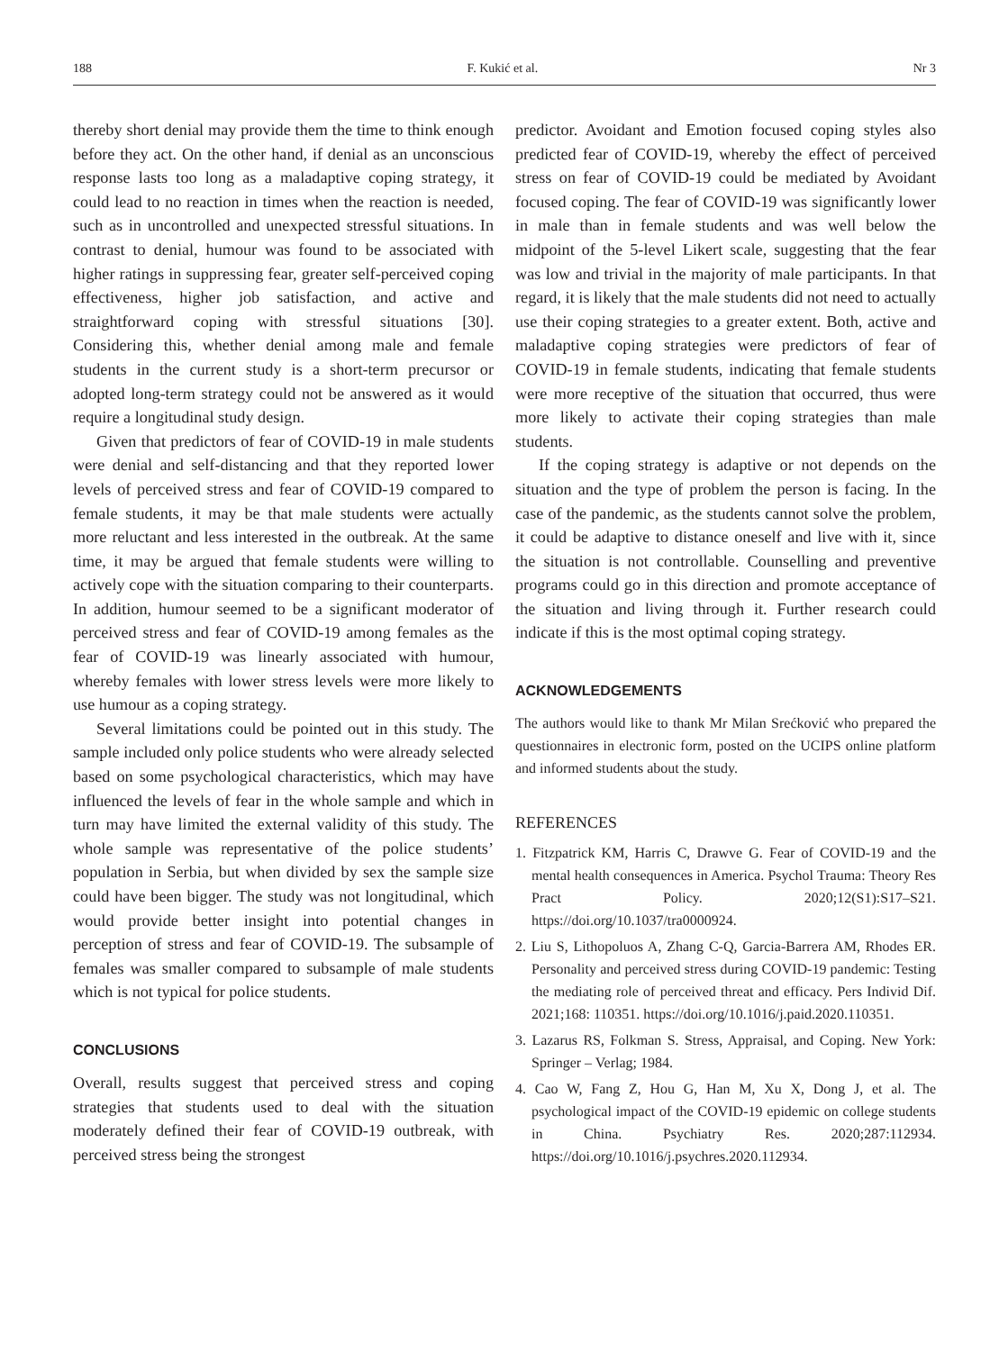188 F. Kukić et al. Nr 3
thereby short denial may provide them the time to think enough before they act. On the other hand, if denial as an unconscious response lasts too long as a maladaptive coping strategy, it could lead to no reaction in times when the reaction is needed, such as in uncontrolled and unexpected stressful situations. In contrast to denial, humour was found to be associated with higher ratings in suppressing fear, greater self-perceived coping effectiveness, higher job satisfaction, and active and straightforward coping with stressful situations [30]. Considering this, whether denial among male and female students in the current study is a short-term precursor or adopted long-term strategy could not be answered as it would require a longitudinal study design.
Given that predictors of fear of COVID-19 in male students were denial and self-distancing and that they reported lower levels of perceived stress and fear of COVID-19 compared to female students, it may be that male students were actually more reluctant and less interested in the outbreak. At the same time, it may be argued that female students were willing to actively cope with the situation comparing to their counterparts. In addition, humour seemed to be a significant moderator of perceived stress and fear of COVID-19 among females as the fear of COVID-19 was linearly associated with humour, whereby females with lower stress levels were more likely to use humour as a coping strategy.
Several limitations could be pointed out in this study. The sample included only police students who were already selected based on some psychological characteristics, which may have influenced the levels of fear in the whole sample and which in turn may have limited the external validity of this study. The whole sample was representative of the police students’ population in Serbia, but when divided by sex the sample size could have been bigger. The study was not longitudinal, which would provide better insight into potential changes in perception of stress and fear of COVID-19. The subsample of females was smaller compared to subsample of male students which is not typical for police students.
CONCLUSIONS
Overall, results suggest that perceived stress and coping strategies that students used to deal with the situation moderately defined their fear of COVID-19 outbreak, with perceived stress being the strongest
predictor. Avoidant and Emotion focused coping styles also predicted fear of COVID-19, whereby the effect of perceived stress on fear of COVID-19 could be mediated by Avoidant focused coping. The fear of COVID-19 was significantly lower in male than in female students and was well below the midpoint of the 5-level Likert scale, suggesting that the fear was low and trivial in the majority of male participants. In that regard, it is likely that the male students did not need to actually use their coping strategies to a greater extent. Both, active and maladaptive coping strategies were predictors of fear of COVID-19 in female students, indicating that female students were more receptive of the situation that occurred, thus were more likely to activate their coping strategies than male students.
If the coping strategy is adaptive or not depends on the situation and the type of problem the person is facing. In the case of the pandemic, as the students cannot solve the problem, it could be adaptive to distance oneself and live with it, since the situation is not controllable. Counselling and preventive programs could go in this direction and promote acceptance of the situation and living through it. Further research could indicate if this is the most optimal coping strategy.
ACKNOWLEDGEMENTS
The authors would like to thank Mr Milan Srećković who prepared the questionnaires in electronic form, posted on the UCIPS online platform and informed students about the study.
REFERENCES
1. Fitzpatrick KM, Harris C, Drawve G. Fear of COVID-19 and the mental health consequences in America. Psychol Trauma: Theory Res Pract Policy. 2020;12(S1):S17–S21. https://doi.org/10.1037/tra0000924.
2. Liu S, Lithopoluos A, Zhang C-Q, Garcia-Barrera AM, Rhodes ER. Personality and perceived stress during COVID-19 pandemic: Testing the mediating role of perceived threat and efficacy. Pers Individ Dif. 2021;168: 110351. https://doi.org/10.1016/j.paid.2020.110351.
3. Lazarus RS, Folkman S. Stress, Appraisal, and Coping. New York: Springer – Verlag; 1984.
4. Cao W, Fang Z, Hou G, Han M, Xu X, Dong J, et al. The psychological impact of the COVID-19 epidemic on college students in China. Psychiatry Res. 2020;287:112934. https://doi.org/10.1016/j.psychres.2020.112934.